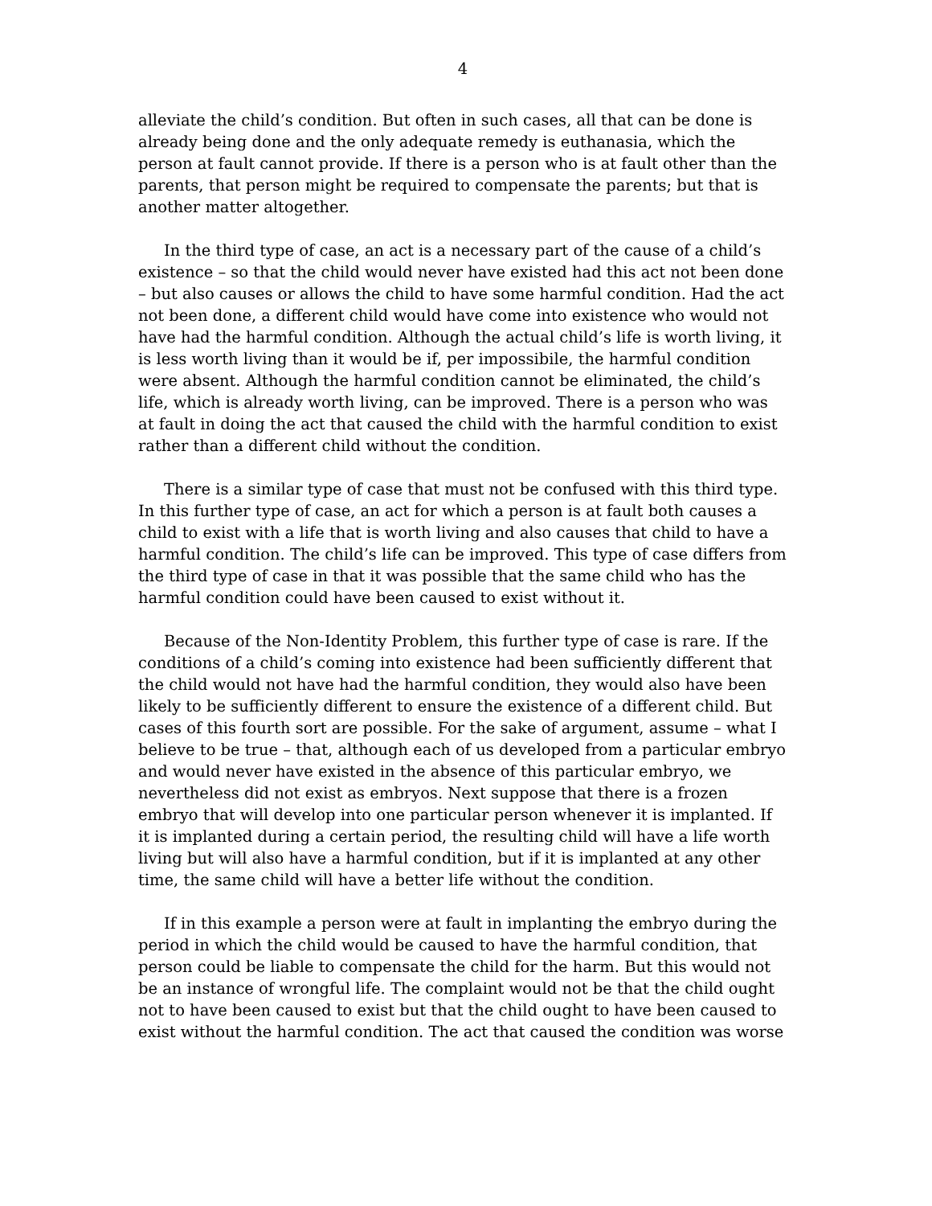4
alleviate the child’s condition. But often in such cases, all that can be done is already being done and the only adequate remedy is euthanasia, which the person at fault cannot provide. If there is a person who is at fault other than the parents, that person might be required to compensate the parents; but that is another matter altogether.
In the third type of case, an act is a necessary part of the cause of a child’s existence – so that the child would never have existed had this act not been done – but also causes or allows the child to have some harmful condition. Had the act not been done, a different child would have come into existence who would not have had the harmful condition. Although the actual child’s life is worth living, it is less worth living than it would be if, per impossibile, the harmful condition were absent. Although the harmful condition cannot be eliminated, the child’s life, which is already worth living, can be improved. There is a person who was at fault in doing the act that caused the child with the harmful condition to exist rather than a different child without the condition.
There is a similar type of case that must not be confused with this third type. In this further type of case, an act for which a person is at fault both causes a child to exist with a life that is worth living and also causes that child to have a harmful condition. The child’s life can be improved. This type of case differs from the third type of case in that it was possible that the same child who has the harmful condition could have been caused to exist without it.
Because of the Non-Identity Problem, this further type of case is rare. If the conditions of a child’s coming into existence had been sufficiently different that the child would not have had the harmful condition, they would also have been likely to be sufficiently different to ensure the existence of a different child. But cases of this fourth sort are possible. For the sake of argument, assume – what I believe to be true – that, although each of us developed from a particular embryo and would never have existed in the absence of this particular embryo, we nevertheless did not exist as embryos. Next suppose that there is a frozen embryo that will develop into one particular person whenever it is implanted. If it is implanted during a certain period, the resulting child will have a life worth living but will also have a harmful condition, but if it is implanted at any other time, the same child will have a better life without the condition.
If in this example a person were at fault in implanting the embryo during the period in which the child would be caused to have the harmful condition, that person could be liable to compensate the child for the harm. But this would not be an instance of wrongful life. The complaint would not be that the child ought not to have been caused to exist but that the child ought to have been caused to exist without the harmful condition. The act that caused the condition was worse